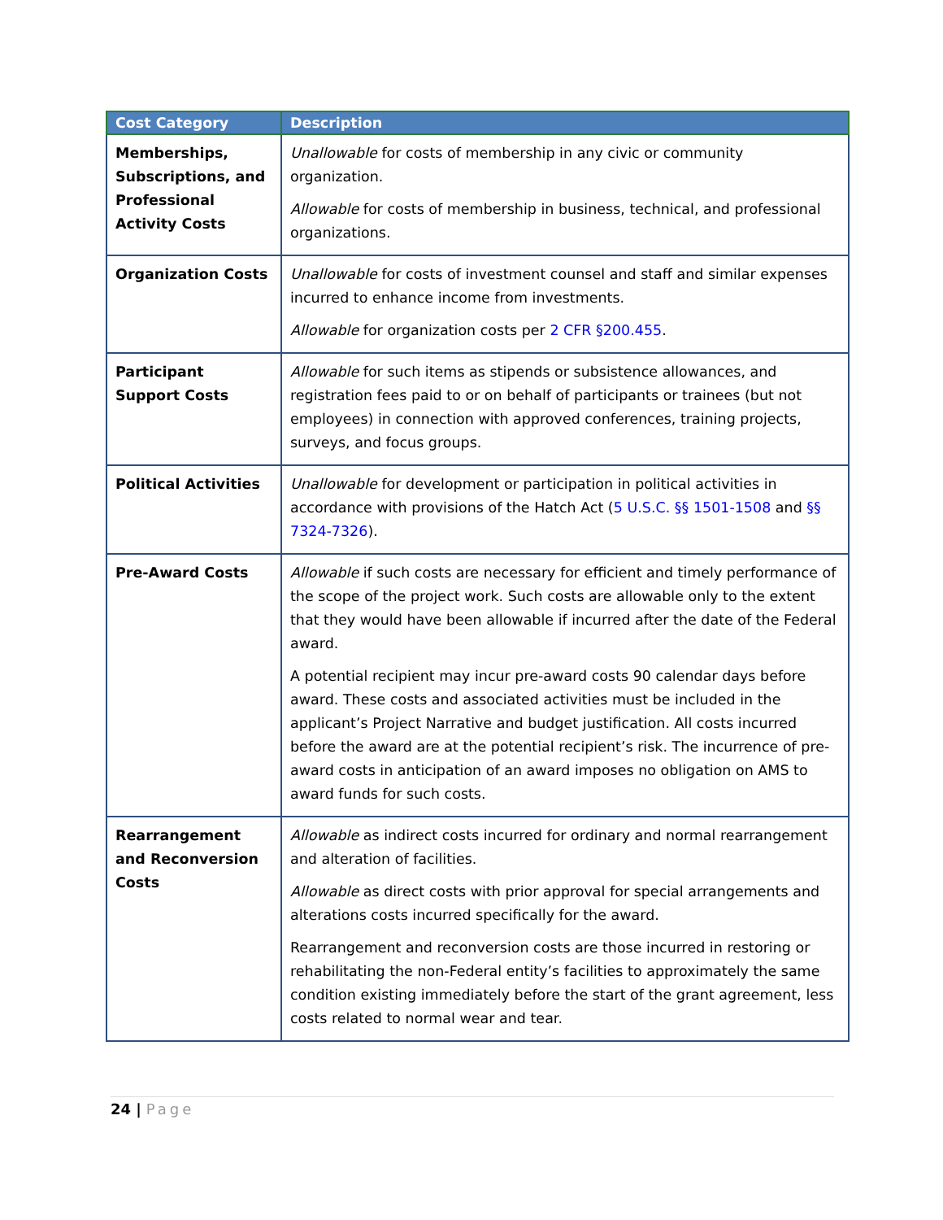| Cost Category | Description |
| --- | --- |
| Memberships, Subscriptions, and Professional Activity Costs | Unallowable for costs of membership in any civic or community organization. Allowable for costs of membership in business, technical, and professional organizations. |
| Organization Costs | Unallowable for costs of investment counsel and staff and similar expenses incurred to enhance income from investments. Allowable for organization costs per 2 CFR §200.455 . |
| Participant Support Costs | Allowable for such items as stipends or subsistence allowances, and registration fees paid to or on behalf of participants or trainees (but not employees) in connection with approved conferences, training projects, surveys, and focus groups. |
| Political Activities | Unallowable for development or participation in political activities in accordance with provisions of the Hatch Act ( 5 U.S.C. §§ 1501-1508 and §§ 7324-7326 ). |
| Pre-Award Costs | Allowable if such costs are necessary for efficient and timely performance of the scope of the project work. Such costs are allowable only to the extent that they would have been allowable if incurred after the date of the Federal award. A potential recipient may incur pre-award costs 90 calendar days before award. These costs and associated activities must be included in the applicant’s Project Narrative and budget justification. All costs incurred before the award are at the potential recipient’s risk. The incurrence of pre-award costs in anticipation of an award imposes no obligation on AMS to award funds for such costs. |
| Rearrangement and Reconversion Costs | Allowable as indirect costs incurred for ordinary and normal rearrangement and alteration of facilities. Allowable as direct costs with prior approval for special arrangements and alterations costs incurred specifically for the award. Rearrangement and reconversion costs are those incurred in restoring or rehabilitating the non-Federal entity’s facilities to approximately the same condition existing immediately before the start of the grant agreement, less costs related to normal wear and tear. |
24 | Page